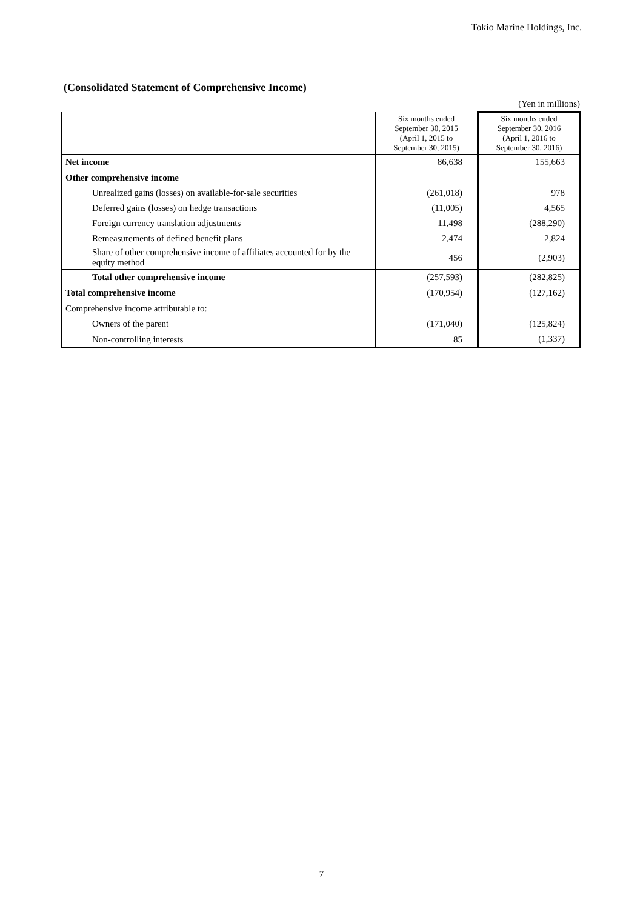Tokio Marine Holdings, Inc.
(Consolidated Statement of Comprehensive Income)
(Yen in millions)
| | Six months ended September 30, 2015 (April 1, 2015 to September 30, 2015) | Six months ended September 30, 2016 (April 1, 2016 to September 30, 2016) |
| --- | --- | --- |
| Net income | 86,638 | 155,663 |
| Other comprehensive income | | |
| Unrealized gains (losses) on available-for-sale securities | (261,018) | 978 |
| Deferred gains (losses) on hedge transactions | (11,005) | 4,565 |
| Foreign currency translation adjustments | 11,498 | (288,290) |
| Remeasurements of defined benefit plans | 2,474 | 2,824 |
| Share of other comprehensive income of affiliates accounted for by the equity method | 456 | (2,903) |
| Total other comprehensive income | (257,593) | (282,825) |
| Total comprehensive income | (170,954) | (127,162) |
| Comprehensive income attributable to: | | |
| Owners of the parent | (171,040) | (125,824) |
| Non-controlling interests | 85 | (1,337) |
7